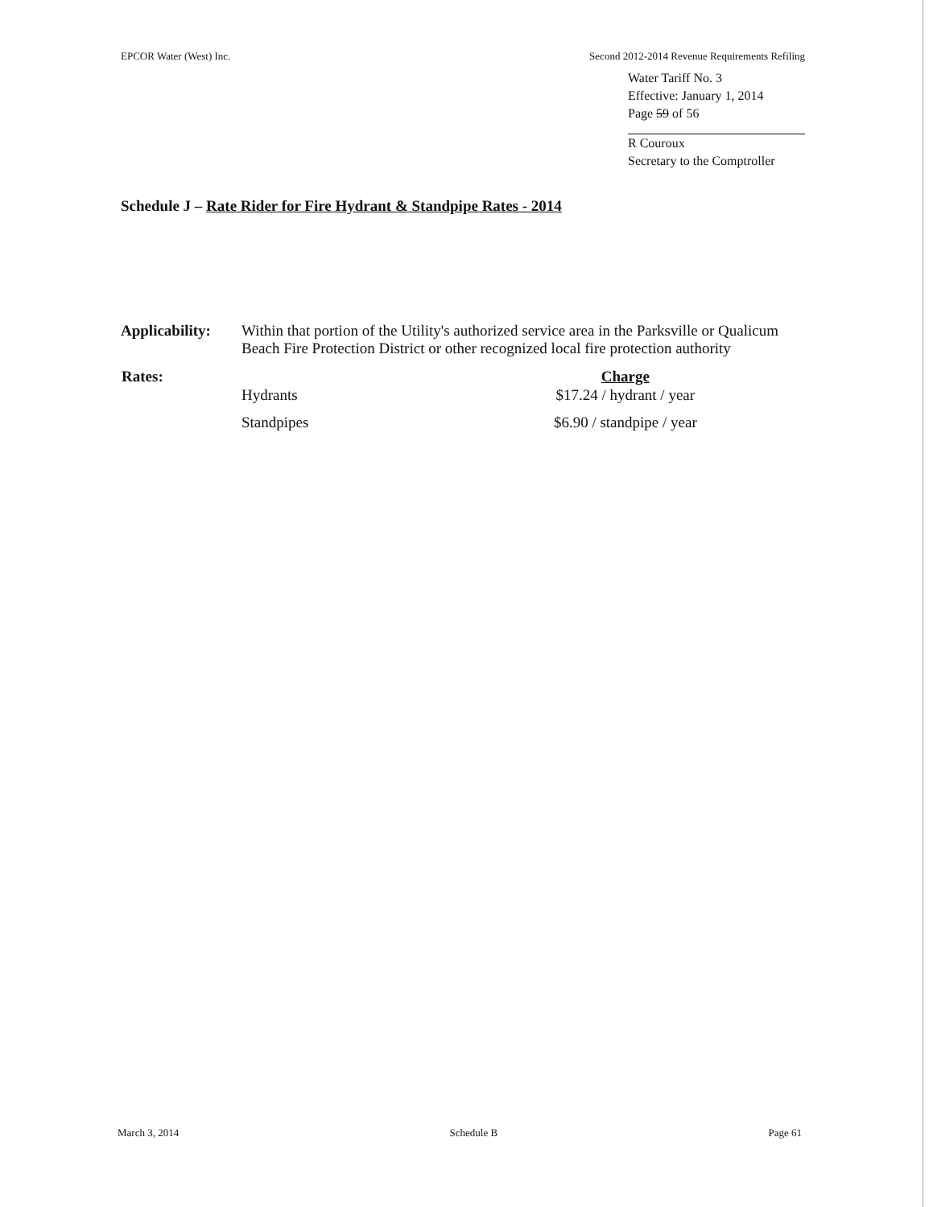EPCOR Water (West) Inc. Second 2012-2014 Revenue Requirements Refiling
Water Tariff No. 3
Effective: January 1, 2014
Page 59 of 56
R Couroux
Secretary to the Comptroller
Schedule J – Rate Rider for Fire Hydrant & Standpipe Rates - 2014
| Applicability: | Within that portion of the Utility's authorized service area in the Parksville or Qualicum Beach Fire Protection District or other recognized local fire protection authority | |
| Rates: | | Charge |
| | Hydrants | $17.24 / hydrant / year |
| | Standpipes | $6.90 / standpipe / year |
March 3, 2014 Schedule B Page 61